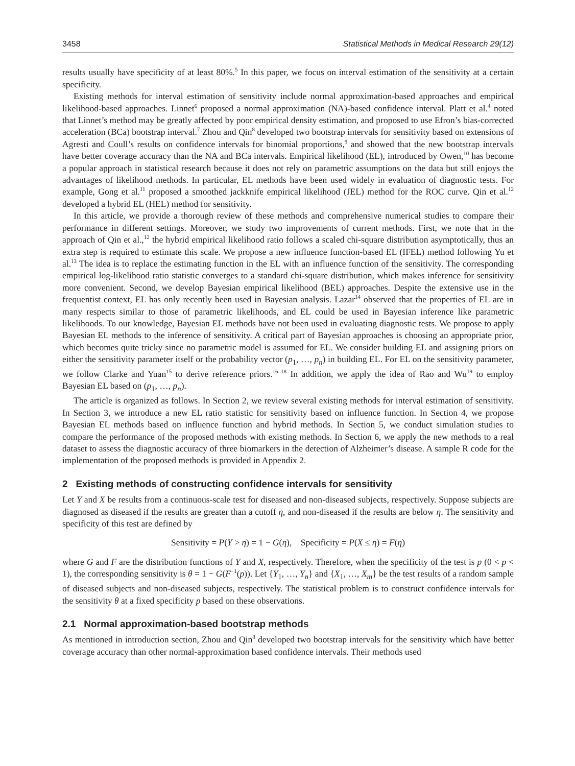3458 Statistical Methods in Medical Research 29(12)
results usually have specificity of at least 80%.<sup>5</sup> In this paper, we focus on interval estimation of the sensitivity at a certain specificity.
Existing methods for interval estimation of sensitivity include normal approximation-based approaches and empirical likelihood-based approaches. Linnet<sup>6</sup> proposed a normal approximation (NA)-based confidence interval. Platt et al.<sup>4</sup> noted that Linnet’s method may be greatly affected by poor empirical density estimation, and proposed to use Efron’s bias-corrected acceleration (BCa) bootstrap interval.<sup>7</sup> Zhou and Qin<sup>8</sup> developed two bootstrap intervals for sensitivity based on extensions of Agresti and Coull’s results on confidence intervals for binomial proportions,<sup>9</sup> and showed that the new bootstrap intervals have better coverage accuracy than the NA and BCa intervals. Empirical likelihood (EL), introduced by Owen,<sup>10</sup> has become a popular approach in statistical research because it does not rely on parametric assumptions on the data but still enjoys the advantages of likelihood methods. In particular, EL methods have been used widely in evaluation of diagnostic tests. For example, Gong et al.<sup>11</sup> proposed a smoothed jackknife empirical likelihood (JEL) method for the ROC curve. Qin et al.<sup>12</sup> developed a hybrid EL (HEL) method for sensitivity.
In this article, we provide a thorough review of these methods and comprehensive numerical studies to compare their performance in different settings. Moreover, we study two improvements of current methods. First, we note that in the approach of Qin et al.,<sup>12</sup> the hybrid empirical likelihood ratio follows a scaled chi-square distribution asymptotically, thus an extra step is required to estimate this scale. We propose a new influence function-based EL (IFEL) method following Yu et al.<sup>13</sup> The idea is to replace the estimating function in the EL with an influence function of the sensitivity. The corresponding empirical log-likelihood ratio statistic converges to a standard chi-square distribution, which makes inference for sensitivity more convenient. Second, we develop Bayesian empirical likelihood (BEL) approaches. Despite the extensive use in the frequentist context, EL has only recently been used in Bayesian analysis. Lazar<sup>14</sup> observed that the properties of EL are in many respects similar to those of parametric likelihoods, and EL could be used in Bayesian inference like parametric likelihoods. To our knowledge, Bayesian EL methods have not been used in evaluating diagnostic tests. We propose to apply Bayesian EL methods to the inference of sensitivity. A critical part of Bayesian approaches is choosing an appropriate prior, which becomes quite tricky since no parametric model is assumed for EL. We consider building EL and assigning priors on either the sensitivity parameter itself or the probability vector (p<sub>1</sub>, …, p<sub>n</sub>) in building EL. For EL on the sensitivity parameter, we follow Clarke and Yuan<sup>15</sup> to derive reference priors.<sup>16–18</sup> In addition, we apply the idea of Rao and Wu<sup>19</sup> to employ Bayesian EL based on (p<sub>1</sub>, …, p<sub>n</sub>).
The article is organized as follows. In Section 2, we review several existing methods for interval estimation of sensitivity. In Section 3, we introduce a new EL ratio statistic for sensitivity based on influence function. In Section 4, we propose Bayesian EL methods based on influence function and hybrid methods. In Section 5, we conduct simulation studies to compare the performance of the proposed methods with existing methods. In Section 6, we apply the new methods to a real dataset to assess the diagnostic accuracy of three biomarkers in the detection of Alzheimer’s disease. A sample R code for the implementation of the proposed methods is provided in Appendix 2.
2 Existing methods of constructing confidence intervals for sensitivity
Let Y and X be results from a continuous-scale test for diseased and non-diseased subjects, respectively. Suppose subjects are diagnosed as diseased if the results are greater than a cutoff η, and non-diseased if the results are below η. The sensitivity and specificity of this test are defined by
Sensitivity = P(Y > η) = 1 − G(η), Specificity = P(X ≤ η) = F(η)
where G and F are the distribution functions of Y and X, respectively. Therefore, when the specificity of the test is p (0 < p < 1), the corresponding sensitivity is θ = 1 − G(F<sup>−1</sup>(p)). Let {Y<sub>1</sub>, …, Y<sub>n</sub>} and {X<sub>1</sub>, …, X<sub>m</sub>} be the test results of a random sample of diseased subjects and non-diseased subjects, respectively. The statistical problem is to construct confidence intervals for the sensitivity θ at a fixed specificity p based on these observations.
2.1 Normal approximation-based bootstrap methods
As mentioned in introduction section, Zhou and Qin<sup>8</sup> developed two bootstrap intervals for the sensitivity which have better coverage accuracy than other normal-approximation based confidence intervals. Their methods used